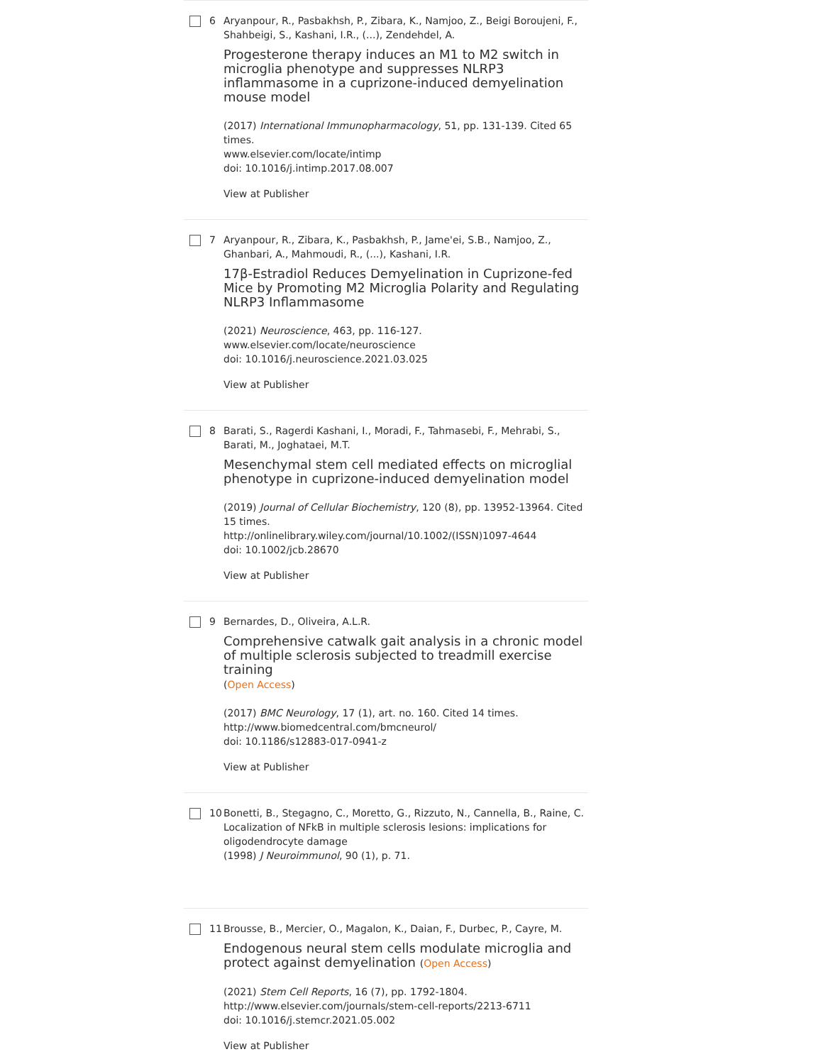6 Aryanpour, R., Pasbakhsh, P., Zibara, K., Namjoo, Z., Beigi Boroujeni, F., Shahbeigi, S., Kashani, I.R., (...), Zendehdel, A.
Progesterone therapy induces an M1 to M2 switch in microglia phenotype and suppresses NLRP3 inflammasome in a cuprizone-induced demyelination mouse model
(2017) International Immunopharmacology, 51, pp. 131-139. Cited 65 times.
www.elsevier.com/locate/intimp
doi: 10.1016/j.intimp.2017.08.007
View at Publisher
7 Aryanpour, R., Zibara, K., Pasbakhsh, P., Jame'ei, S.B., Namjoo, Z., Ghanbari, A., Mahmoudi, R., (...), Kashani, I.R.
17β-Estradiol Reduces Demyelination in Cuprizone-fed Mice by Promoting M2 Microglia Polarity and Regulating NLRP3 Inflammasome
(2021) Neuroscience, 463, pp. 116-127.
www.elsevier.com/locate/neuroscience
doi: 10.1016/j.neuroscience.2021.03.025
View at Publisher
8 Barati, S., Ragerdi Kashani, I., Moradi, F., Tahmasebi, F., Mehrabi, S., Barati, M., Joghataei, M.T.
Mesenchymal stem cell mediated effects on microglial phenotype in cuprizone-induced demyelination model
(2019) Journal of Cellular Biochemistry, 120 (8), pp. 13952-13964. Cited 15 times.
http://onlinelibrary.wiley.com/journal/10.1002/(ISSN)1097-4644
doi: 10.1002/jcb.28670
View at Publisher
9 Bernardes, D., Oliveira, A.L.R.
Comprehensive catwalk gait analysis in a chronic model of multiple sclerosis subjected to treadmill exercise training
(Open Access)
(2017) BMC Neurology, 17 (1), art. no. 160. Cited 14 times.
http://www.biomedcentral.com/bmcneurol/
doi: 10.1186/s12883-017-0941-z
View at Publisher
10 Bonetti, B., Stegagno, C., Moretto, G., Rizzuto, N., Cannella, B., Raine, C.
Localization of NFkB in multiple sclerosis lesions: implications for oligodendrocyte damage
(1998) J Neuroimmunol, 90 (1), p. 71.
11 Brousse, B., Mercier, O., Magalon, K., Daian, F., Durbec, P., Cayre, M.
Endogenous neural stem cells modulate microglia and protect against demyelination (Open Access)
(2021) Stem Cell Reports, 16 (7), pp. 1792-1804.
http://www.elsevier.com/journals/stem-cell-reports/2213-6711
doi: 10.1016/j.stemcr.2021.05.002
View at Publisher